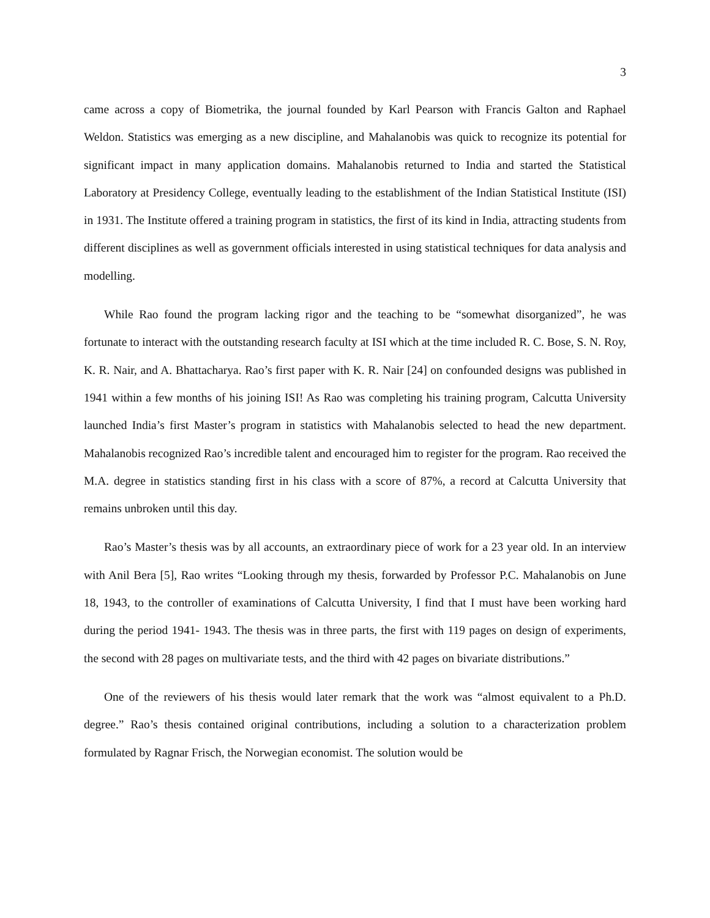3
came across a copy of Biometrika, the journal founded by Karl Pearson with Francis Galton and Raphael Weldon. Statistics was emerging as a new discipline, and Mahalanobis was quick to recognize its potential for significant impact in many application domains. Mahalanobis returned to India and started the Statistical Laboratory at Presidency College, eventually leading to the establishment of the Indian Statistical Institute (ISI) in 1931. The Institute offered a training program in statistics, the first of its kind in India, attracting students from different disciplines as well as government officials interested in using statistical techniques for data analysis and modelling.
While Rao found the program lacking rigor and the teaching to be “somewhat disorganized”, he was fortunate to interact with the outstanding research faculty at ISI which at the time included R. C. Bose, S. N. Roy, K. R. Nair, and A. Bhattacharya. Rao’s first paper with K. R. Nair [24] on confounded designs was published in 1941 within a few months of his joining ISI! As Rao was completing his training program, Calcutta University launched India’s first Master’s program in statistics with Mahalanobis selected to head the new department. Mahalanobis recognized Rao’s incredible talent and encouraged him to register for the program. Rao received the M.A. degree in statistics standing first in his class with a score of 87%, a record at Calcutta University that remains unbroken until this day.
Rao’s Master’s thesis was by all accounts, an extraordinary piece of work for a 23 year old. In an interview with Anil Bera [5], Rao writes “Looking through my thesis, forwarded by Professor P.C. Mahalanobis on June 18, 1943, to the controller of examinations of Calcutta University, I find that I must have been working hard during the period 1941- 1943. The thesis was in three parts, the first with 119 pages on design of experiments, the second with 28 pages on multivariate tests, and the third with 42 pages on bivariate distributions.”
One of the reviewers of his thesis would later remark that the work was “almost equivalent to a Ph.D. degree.” Rao’s thesis contained original contributions, including a solution to a characterization problem formulated by Ragnar Frisch, the Norwegian economist. The solution would be